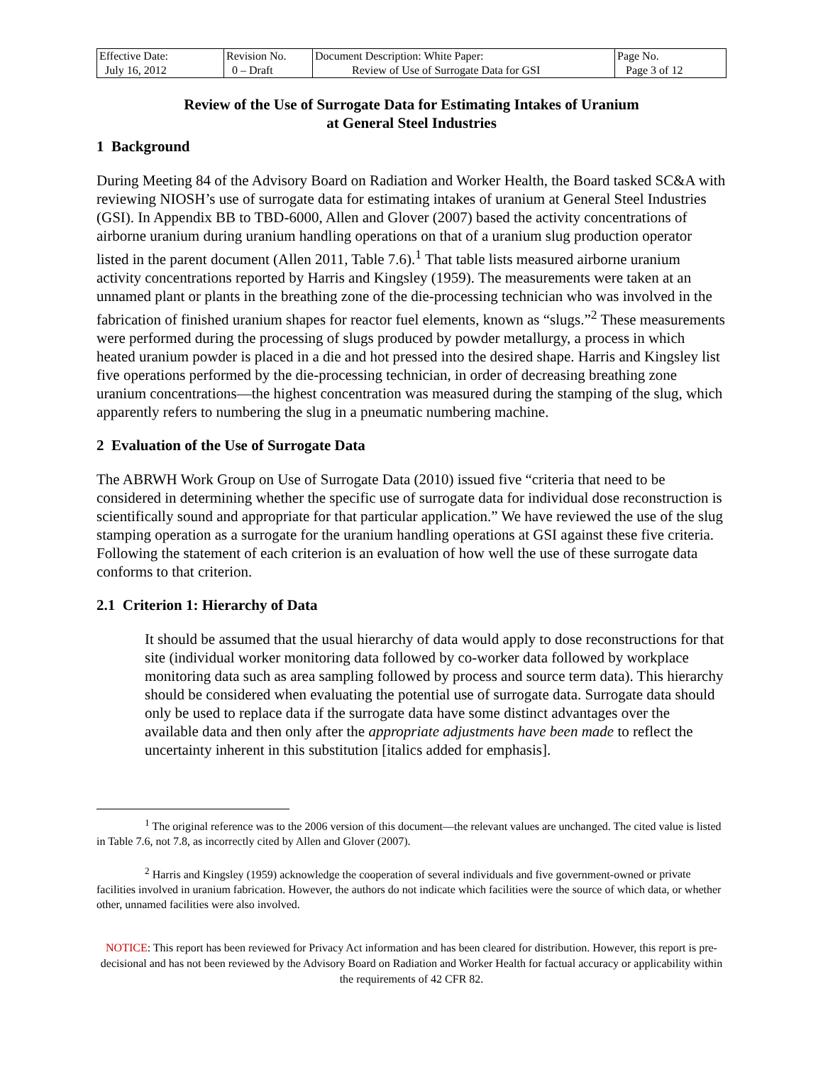| Effective Date: July 16, 2012 | Revision No. 0 – Draft | Document Description: White Paper: Review of Use of Surrogate Data for GSI | Page No. Page 3 of 12 |
Review of the Use of Surrogate Data for Estimating Intakes of Uranium
at General Steel Industries
1 Background
During Meeting 84 of the Advisory Board on Radiation and Worker Health, the Board tasked SC&A with reviewing NIOSH’s use of surrogate data for estimating intakes of uranium at General Steel Industries (GSI). In Appendix BB to TBD-6000, Allen and Glover (2007) based the activity concentrations of airborne uranium during uranium handling operations on that of a uranium slug production operator listed in the parent document (Allen 2011, Table 7.6).<sup>1</sup> That table lists measured airborne uranium activity concentrations reported by Harris and Kingsley (1959). The measurements were taken at an unnamed plant or plants in the breathing zone of the die-processing technician who was involved in the fabrication of finished uranium shapes for reactor fuel elements, known as “slugs.”<sup>2</sup> These measurements were performed during the processing of slugs produced by powder metallurgy, a process in which heated uranium powder is placed in a die and hot pressed into the desired shape. Harris and Kingsley list five operations performed by the die-processing technician, in order of decreasing breathing zone uranium concentrations—the highest concentration was measured during the stamping of the slug, which apparently refers to numbering the slug in a pneumatic numbering machine.
2 Evaluation of the Use of Surrogate Data
The ABRWH Work Group on Use of Surrogate Data (2010) issued five “criteria that need to be considered in determining whether the specific use of surrogate data for individual dose reconstruction is scientifically sound and appropriate for that particular application.” We have reviewed the use of the slug stamping operation as a surrogate for the uranium handling operations at GSI against these five criteria. Following the statement of each criterion is an evaluation of how well the use of these surrogate data conforms to that criterion.
2.1 Criterion 1: Hierarchy of Data
It should be assumed that the usual hierarchy of data would apply to dose reconstructions for that site (individual worker monitoring data followed by co-worker data followed by workplace monitoring data such as area sampling followed by process and source term data). This hierarchy should be considered when evaluating the potential use of surrogate data. Surrogate data should only be used to replace data if the surrogate data have some distinct advantages over the available data and then only after the appropriate adjustments have been made to reflect the uncertainty inherent in this substitution [italics added for emphasis].
<sup>1</sup> The original reference was to the 2006 version of this document—the relevant values are unchanged. The cited value is listed in Table 7.6, not 7.8, as incorrectly cited by Allen and Glover (2007).
<sup>2</sup> Harris and Kingsley (1959) acknowledge the cooperation of several individuals and five government-owned or private facilities involved in uranium fabrication. However, the authors do not indicate which facilities were the source of which data, or whether other, unnamed facilities were also involved.
NOTICE: This report has been reviewed for Privacy Act information and has been cleared for distribution. However, this report is pre-decisional and has not been reviewed by the Advisory Board on Radiation and Worker Health for factual accuracy or applicability within the requirements of 42 CFR 82.